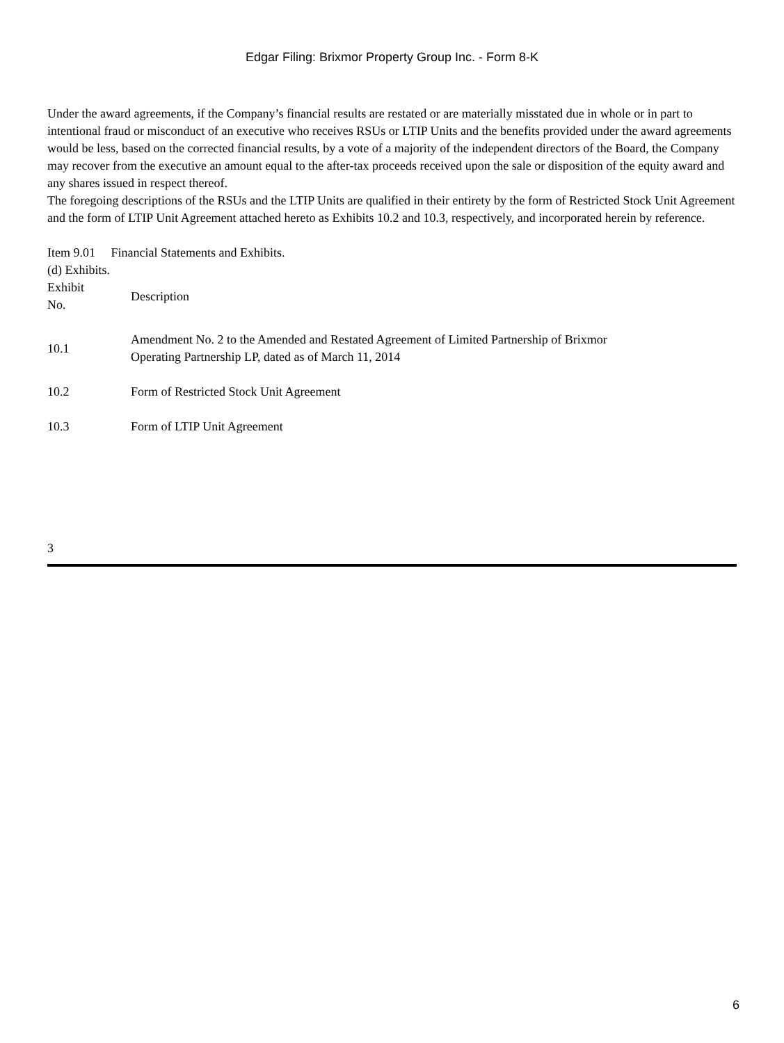Edgar Filing: Brixmor Property Group Inc. - Form 8-K
Under the award agreements, if the Company’s financial results are restated or are materially misstated due in whole or in part to intentional fraud or misconduct of an executive who receives RSUs or LTIP Units and the benefits provided under the award agreements would be less, based on the corrected financial results, by a vote of a majority of the independent directors of the Board, the Company may recover from the executive an amount equal to the after-tax proceeds received upon the sale or disposition of the equity award and any shares issued in respect thereof.
The foregoing descriptions of the RSUs and the LTIP Units are qualified in their entirety by the form of Restricted Stock Unit Agreement and the form of LTIP Unit Agreement attached hereto as Exhibits 10.2 and 10.3, respectively, and incorporated herein by reference.
Item 9.01 Financial Statements and Exhibits.
(d) Exhibits.
| Exhibit No. | Description |
| 10.1 | Amendment No. 2 to the Amended and Restated Agreement of Limited Partnership of Brixmor Operating Partnership LP, dated as of March 11, 2014 |
| 10.2 | Form of Restricted Stock Unit Agreement |
| 10.3 | Form of LTIP Unit Agreement |
3
6